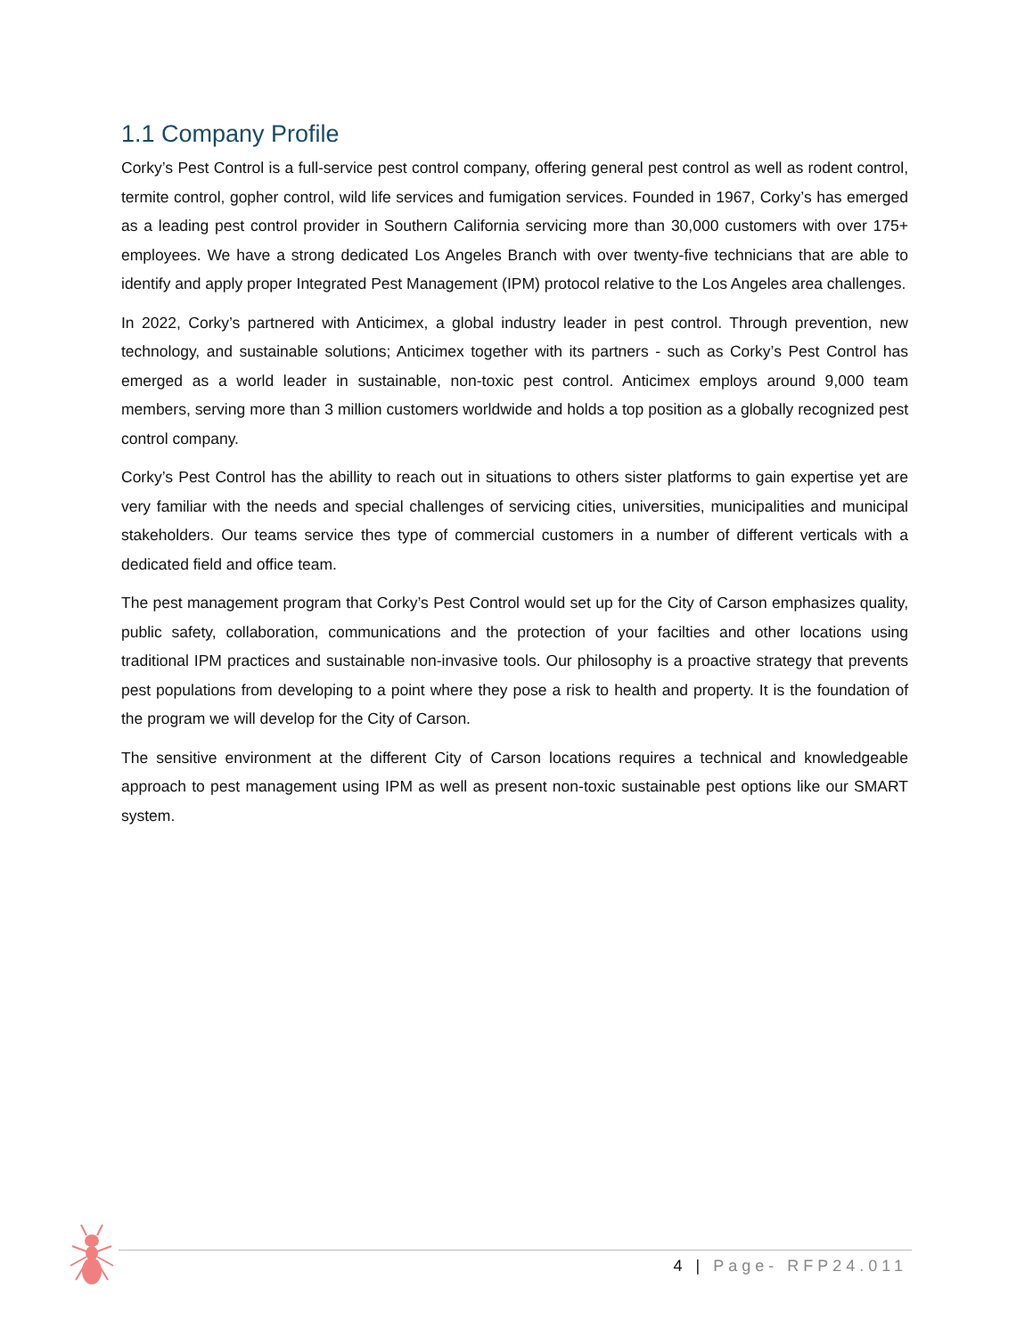1.1 Company Profile
Corky’s Pest Control is a full-service pest control company, offering general pest control as well as rodent control, termite control, gopher control, wild life services and fumigation services. Founded in 1967, Corky’s has emerged as a leading pest control provider in Southern California servicing more than 30,000 customers with over 175+ employees. We have a strong dedicated Los Angeles Branch with over twenty-five technicians that are able to identify and apply proper Integrated Pest Management (IPM) protocol relative to the Los Angeles area challenges.
In 2022, Corky’s partnered with Anticimex, a global industry leader in pest control. Through prevention, new technology, and sustainable solutions; Anticimex together with its partners - such as Corky’s Pest Control has emerged as a world leader in sustainable, non-toxic pest control. Anticimex employs around 9,000 team members, serving more than 3 million customers worldwide and holds a top position as a globally recognized pest control company.
Corky’s Pest Control has the abillity to reach out in situations to others sister platforms to gain expertise yet are very familiar with the needs and special challenges of servicing cities, universities, municipalities and municipal stakeholders. Our teams service thes type of commercial customers in a number of different verticals with a dedicated field and office team.
The pest management program that Corky’s Pest Control would set up for the City of Carson emphasizes quality, public safety, collaboration, communications and the protection of your facilties and other locations using traditional IPM practices and sustainable non-invasive tools. Our philosophy is a proactive strategy that prevents pest populations from developing to a point where they pose a risk to health and property. It is the foundation of the program we will develop for the City of Carson.
The sensitive environment at the different City of Carson locations requires a technical and knowledgeable approach to pest management using IPM as well as present non-toxic sustainable pest options like our SMART system.
4 | Page- RFP24.011